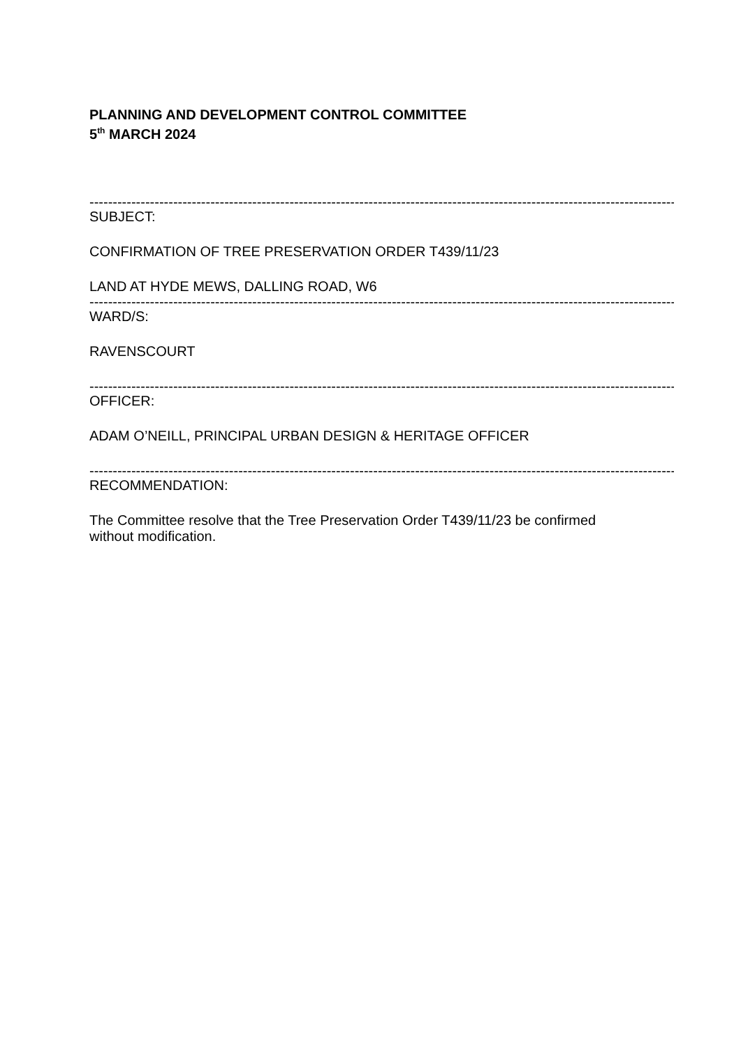PLANNING AND DEVELOPMENT CONTROL COMMITTEE
5<sup>th</sup> MARCH 2024
--------------------------------------------------------------------------------------------------------------------------------
SUBJECT:
CONFIRMATION OF TREE PRESERVATION ORDER T439/11/23
LAND AT HYDE MEWS, DALLING ROAD, W6
--------------------------------------------------------------------------------------------------------------------------------
WARD/S:
RAVENSCOURT
--------------------------------------------------------------------------------------------------------------------------------
OFFICER:
ADAM O’NEILL, PRINCIPAL URBAN DESIGN & HERITAGE OFFICER
--------------------------------------------------------------------------------------------------------------------------------
RECOMMENDATION:
The Committee resolve that the Tree Preservation Order T439/11/23 be confirmed
without modification.